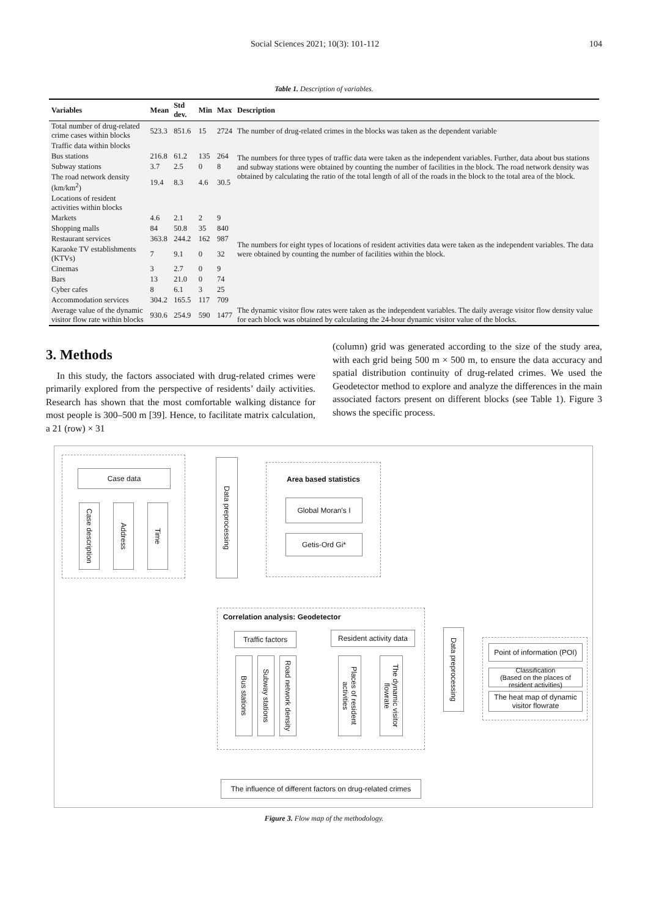Social Sciences 2021; 10(3): 101-112 104
Table 1. Description of variables.
| Variables | Mean | Std dev. | Min | Max | Description |
| --- | --- | --- | --- | --- | --- |
| Total number of drug-related crime cases within blocks | 523.3 | 851.6 | 15 | 2724 | The number of drug-related crimes in the blocks was taken as the dependent variable |
| Traffic data within blocks | | | | | The numbers for three types of traffic data were taken as the independent variables. Further, data about bus stations and subway stations were obtained by counting the number of facilities in the block. The road network density was obtained by calculating the ratio of the total length of all of the roads in the block to the total area of the block. |
| Bus stations | 216.8 | 61.2 | 135 | 264 | |
| Subway stations | 3.7 | 2.5 | 0 | 8 | |
| The road network density (km/km<sup>2</sup>) | 19.4 | 8.3 | 4.6 | 30.5 | |
| Locations of resident activities within blocks | | | | | The numbers for eight types of locations of resident activities data were taken as the independent variables. The data were obtained by counting the number of facilities within the block. |
| Markets | 4.6 | 2.1 | 2 | 9 | |
| Shopping malls | 84 | 50.8 | 35 | 840 | |
| Restaurant services | 363.8 | 244.2 | 162 | 987 | |
| Karaoke TV establishments (KTVs) | 7 | 9.1 | 0 | 32 | |
| Cinemas | 3 | 2.7 | 0 | 9 | |
| Bars | 13 | 21.0 | 0 | 74 | |
| Cyber cafes | 8 | 6.1 | 3 | 25 | |
| Accommodation services | 304.2 | 165.5 | 117 | 709 | |
| Average value of the dynamic visitor flow rate within blocks | 930.6 | 254.9 | 590 | 1477 | The dynamic visitor flow rates were taken as the independent variables. The daily average visitor flow density value for each block was obtained by calculating the 24-hour dynamic visitor value of the blocks. |
3. Methods
In this study, the factors associated with drug-related crimes were primarily explored from the perspective of residents’ daily activities. Research has shown that the most comfortable walking distance for most people is 300–500 m [39]. Hence, to facilitate matrix calculation, a 21 (row) × 31
(column) grid was generated according to the size of the study area, with each grid being 500 m × 500 m, to ensure the data accuracy and spatial distribution continuity of drug-related crimes. We used the Geodetector method to explore and analyze the differences in the main associated factors present on different blocks (see Table 1). Figure 3 shows the specific process.
Case data
Case description
Address
Time
Data preprocessing
Area based statistics
Global Moran's I
Getis-Ord Gi*
Correlation analysis: Geodetector
Traffic factors
Bus stations
Subway stations
Road network density
Resident activity data
Places of resident activities
The dynamic visitor flowrate
Data preprocessing
Point of information (POI)
Classification
(Based on the places of resident activities)
The heat map of dynamic visitor flowrate
The influence of different factors on drug-related crimes
Figure 3. Flow map of the methodology.